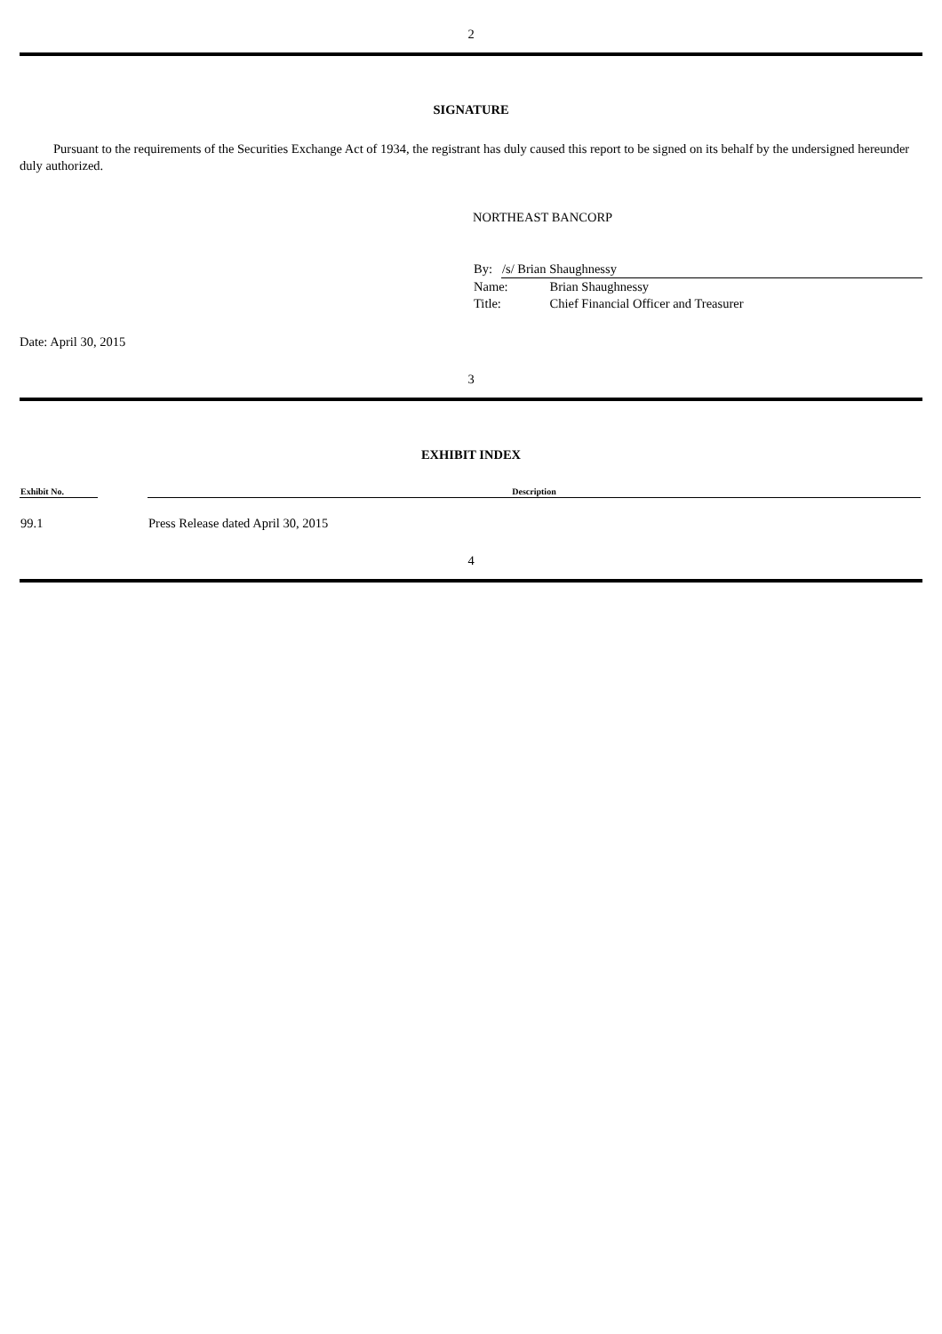2
SIGNATURE
Pursuant to the requirements of the Securities Exchange Act of 1934, the registrant has duly caused this report to be signed on its behalf by the undersigned hereunder duly authorized.
NORTHEAST BANCORP
| By: | /s/ Brian Shaughnessy | |
| Name: | | Brian Shaughnessy |
| Title: | | Chief Financial Officer and Treasurer |
Date: April 30, 2015
3
EXHIBIT INDEX
| Exhibit No. | | Description |
| --- | --- | --- |
| 99.1 | | Press Release dated April 30, 2015 |
4